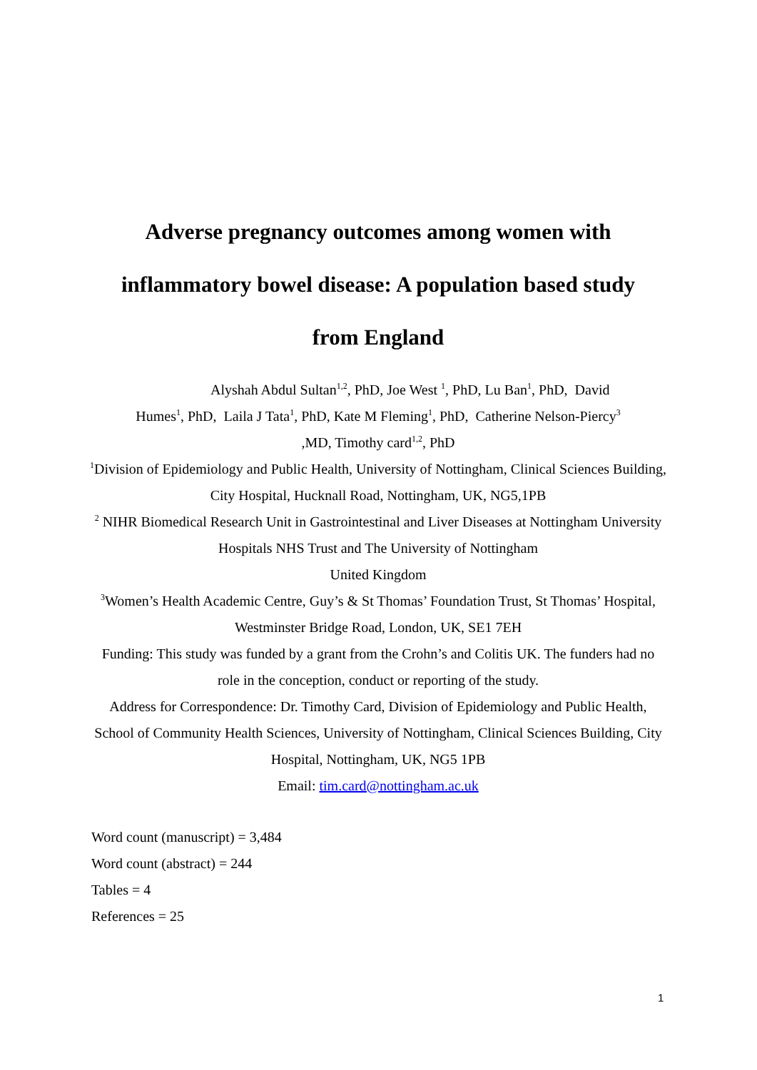Adverse pregnancy outcomes among women with
inflammatory bowel disease: A population based study
from England
Alyshah Abdul Sultan<sup>1,2</sup>, PhD, Joe West <sup>1</sup>, PhD, Lu Ban<sup>1</sup>, PhD, David
Humes<sup>1</sup>, PhD, Laila J Tata<sup>1</sup>, PhD, Kate M Fleming<sup>1</sup>, PhD, Catherine Nelson-Piercy<sup>3</sup>
,MD, Timothy card<sup>1,2</sup>, PhD
<sup>1</sup> Division of Epidemiology and Public Health, University of Nottingham, Clinical Sciences Building, City Hospital, Hucknall Road, Nottingham, UK, NG5,1PB
<sup>2</sup> NIHR Biomedical Research Unit in Gastrointestinal and Liver Diseases at Nottingham University Hospitals NHS Trust and The University of Nottingham
United Kingdom
<sup>3</sup> Women’s Health Academic Centre, Guy’s & St Thomas’ Foundation Trust, St Thomas’ Hospital, Westminster Bridge Road, London, UK, SE1 7EH
Funding: This study was funded by a grant from the Crohn’s and Colitis UK. The funders had no role in the conception, conduct or reporting of the study.
Address for Correspondence: Dr. Timothy Card, Division of Epidemiology and Public Health, School of Community Health Sciences, University of Nottingham, Clinical Sciences Building, City Hospital, Nottingham, UK, NG5 1PB
Email: tim.card@nottingham.ac.uk
Word count (manuscript) = 3,484
Word count (abstract) = 244
Tables = 4
References = 25
1